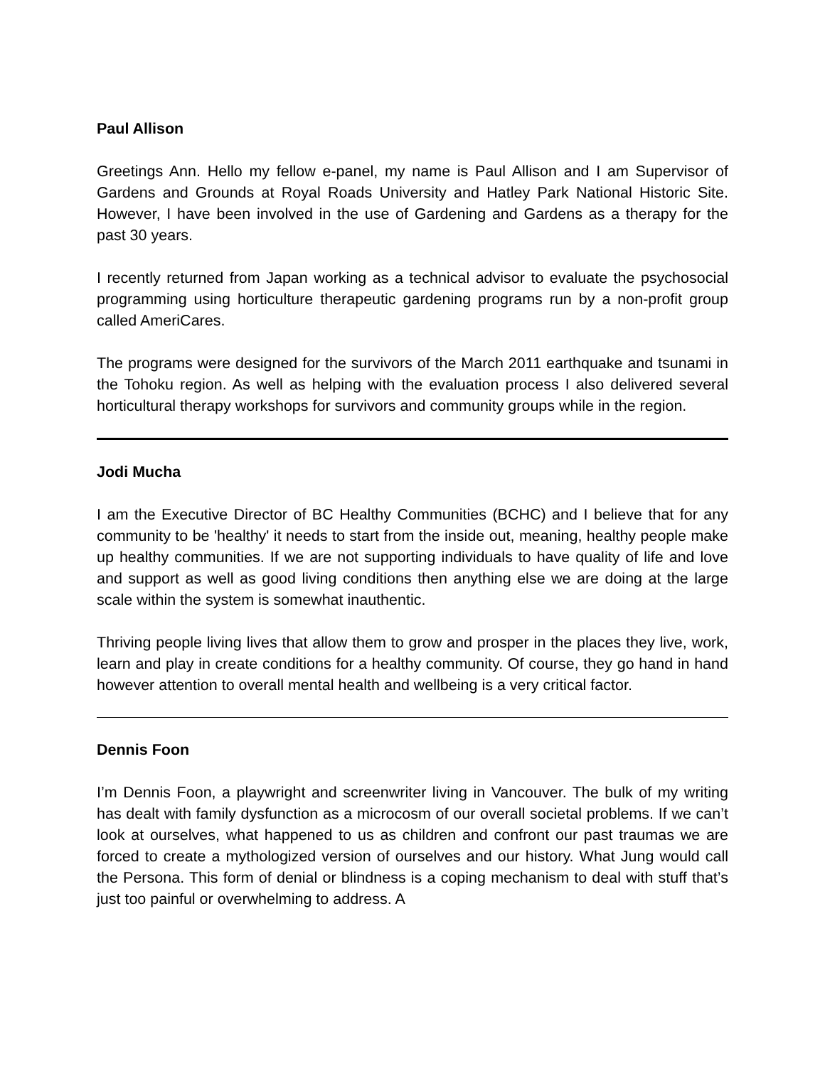Paul Allison
Greetings Ann. Hello my fellow e-panel, my name is Paul Allison and I am Supervisor of Gardens and Grounds at Royal Roads University and Hatley Park National Historic Site. However, I have been involved in the use of Gardening and Gardens as a therapy for the past 30 years.
I recently returned from Japan working as a technical advisor to evaluate the psychosocial programming using horticulture therapeutic gardening programs run by a non-profit group called AmeriCares.
The programs were designed for the survivors of the March 2011 earthquake and tsunami in the Tohoku region. As well as helping with the evaluation process I also delivered several horticultural therapy workshops for survivors and community groups while in the region.
Jodi Mucha
I am the Executive Director of BC Healthy Communities (BCHC) and I believe that for any community to be 'healthy' it needs to start from the inside out, meaning, healthy people make up healthy communities. If we are not supporting individuals to have quality of life and love and support as well as good living conditions then anything else we are doing at the large scale within the system is somewhat inauthentic.
Thriving people living lives that allow them to grow and prosper in the places they live, work, learn and play in create conditions for a healthy community. Of course, they go hand in hand however attention to overall mental health and wellbeing is a very critical factor.
Dennis Foon
I’m Dennis Foon, a playwright and screenwriter living in Vancouver. The bulk of my writing has dealt with family dysfunction as a microcosm of our overall societal problems. If we can’t look at ourselves, what happened to us as children and confront our past traumas we are forced to create a mythologized version of ourselves and our history. What Jung would call the Persona. This form of denial or blindness is a coping mechanism to deal with stuff that’s just too painful or overwhelming to address. A